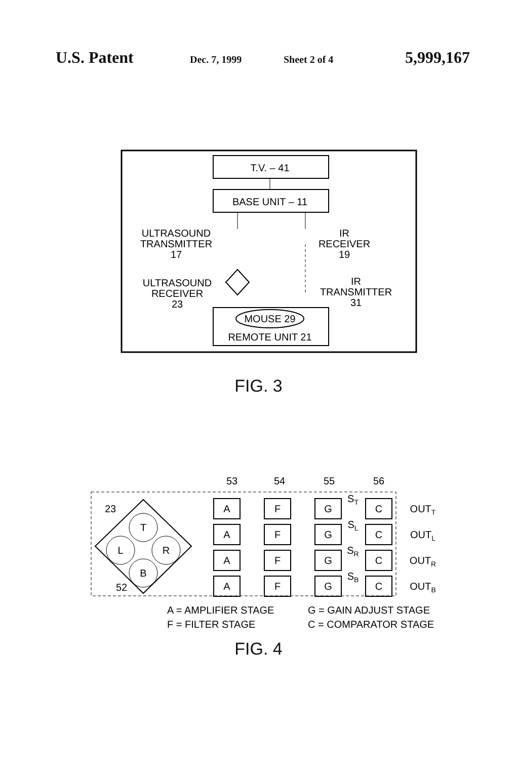U.S. Patent Dec. 7, 1999 Sheet 2 of 4 5,999,167
T.V. – 41
BASE UNIT – 11
ULTRASOUND
TRANSMITTER
17
IR
RECEIVER
19
ULTRASOUND
RECEIVER
23
IR
TRANSMITTER
31
MOUSE 29
REMOTE UNIT 21
FIG. 3
53
54
55
56
23
52
T
L
R
B
A
F
G
C
ST
OUTT
A
F
G
C
SL
OUTL
A
F
G
C
SR
OUTR
A
F
G
C
SB
OUTB
A = AMPLIFIER STAGE
G = GAIN ADJUST STAGE
F = FILTER STAGE
C = COMPARATOR STAGE
FIG. 4